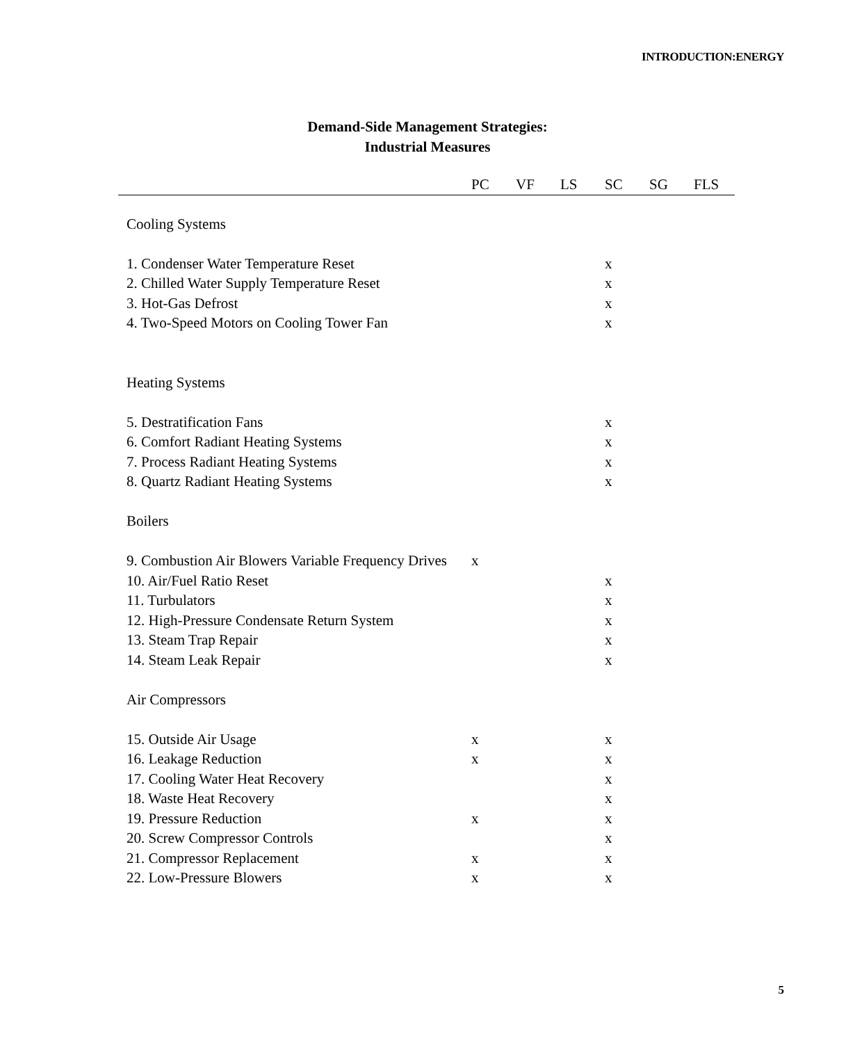INTRODUCTION:ENERGY
Demand-Side Management Strategies:
Industrial Measures
| | PC | VF | LS | SC | SG | FLS |
| --- | --- | --- | --- | --- | --- | --- |
| Cooling Systems | | | | | | |
| 1. Condenser Water Temperature Reset | | | | x | | |
| 2. Chilled Water Supply Temperature Reset | | | | x | | |
| 3. Hot-Gas Defrost | | | | x | | |
| 4. Two-Speed Motors on Cooling Tower Fan | | | | x | | |
| Heating Systems | | | | | | |
| 5. Destratification Fans | | | | x | | |
| 6. Comfort Radiant Heating Systems | | | | x | | |
| 7. Process Radiant Heating Systems | | | | x | | |
| 8. Quartz Radiant Heating Systems | | | | x | | |
| Boilers | | | | | | |
| 9. Combustion Air Blowers Variable Frequency Drives | x | | | | | |
| 10. Air/Fuel Ratio Reset | | | | x | | |
| 11. Turbulators | | | | x | | |
| 12. High-Pressure Condensate Return System | | | | x | | |
| 13. Steam Trap Repair | | | | x | | |
| 14. Steam Leak Repair | | | | x | | |
| Air Compressors | | | | | | |
| 15. Outside Air Usage | x | | | x | | |
| 16. Leakage Reduction | x | | | x | | |
| 17. Cooling Water Heat Recovery | | | | x | | |
| 18. Waste Heat Recovery | | | | x | | |
| 19. Pressure Reduction | x | | | x | | |
| 20. Screw Compressor Controls | | | | x | | |
| 21. Compressor Replacement | x | | | x | | |
| 22. Low-Pressure Blowers | x | | | x | | |
5